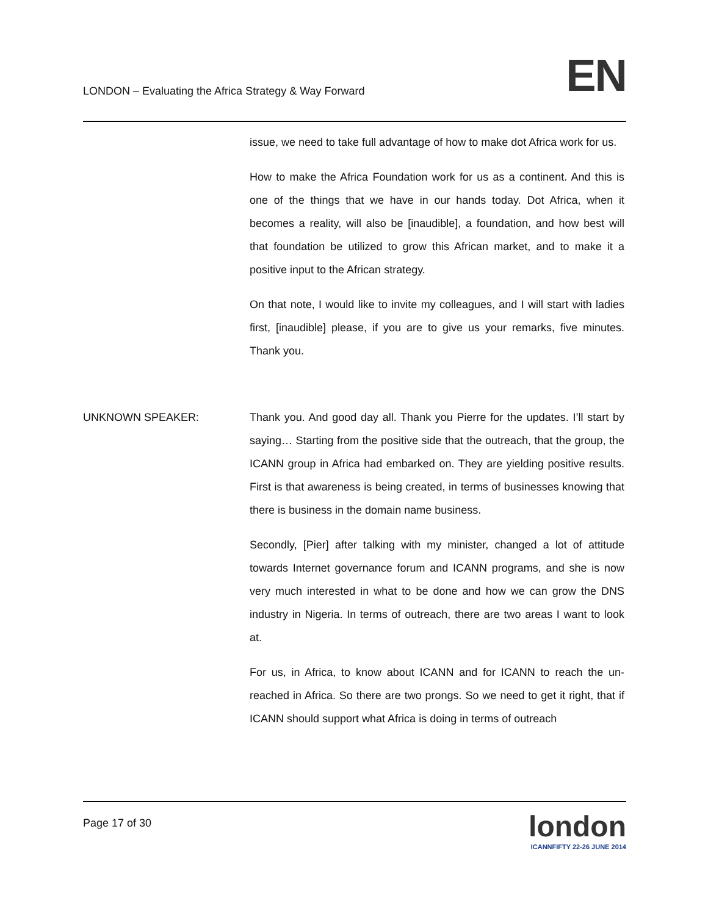LONDON – Evaluating the Africa Strategy & Way Forward
EN
issue, we need to take full advantage of how to make dot Africa work for us.
How to make the Africa Foundation work for us as a continent. And this is one of the things that we have in our hands today. Dot Africa, when it becomes a reality, will also be [inaudible], a foundation, and how best will that foundation be utilized to grow this African market, and to make it a positive input to the African strategy.
On that note, I would like to invite my colleagues, and I will start with ladies first, [inaudible] please, if you are to give us your remarks, five minutes. Thank you.
UNKNOWN SPEAKER: Thank you. And good day all. Thank you Pierre for the updates. I’ll start by saying… Starting from the positive side that the outreach, that the group, the ICANN group in Africa had embarked on. They are yielding positive results. First is that awareness is being created, in terms of businesses knowing that there is business in the domain name business.
Secondly, [Pier] after talking with my minister, changed a lot of attitude towards Internet governance forum and ICANN programs, and she is now very much interested in what to be done and how we can grow the DNS industry in Nigeria. In terms of outreach, there are two areas I want to look at.
For us, in Africa, to know about ICANN and for ICANN to reach the un-reached in Africa. So there are two prongs. So we need to get it right, that if ICANN should support what Africa is doing in terms of outreach
Page 17 of 30
london
ICANNFIFTY 22-26 JUNE 2014